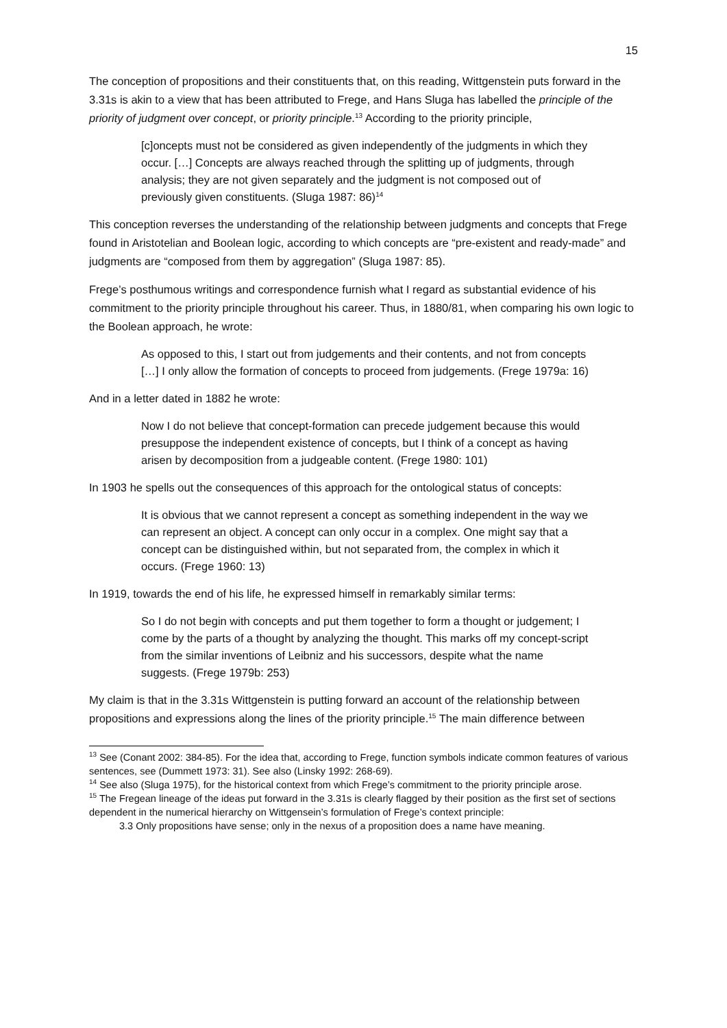15
The conception of propositions and their constituents that, on this reading, Wittgenstein puts forward in the 3.31s is akin to a view that has been attributed to Frege, and Hans Sluga has labelled the principle of the priority of judgment over concept, or priority principle.<sup>13</sup> According to the priority principle,
[c]oncepts must not be considered as given independently of the judgments in which they occur. […] Concepts are always reached through the splitting up of judgments, through analysis; they are not given separately and the judgment is not composed out of previously given constituents. (Sluga 1987: 86)<sup>14</sup>
This conception reverses the understanding of the relationship between judgments and concepts that Frege found in Aristotelian and Boolean logic, according to which concepts are “pre-existent and ready-made” and judgments are “composed from them by aggregation” (Sluga 1987: 85).
Frege’s posthumous writings and correspondence furnish what I regard as substantial evidence of his commitment to the priority principle throughout his career. Thus, in 1880/81, when comparing his own logic to the Boolean approach, he wrote:
As opposed to this, I start out from judgements and their contents, and not from concepts […] I only allow the formation of concepts to proceed from judgements. (Frege 1979a: 16)
And in a letter dated in 1882 he wrote:
Now I do not believe that concept-formation can precede judgement because this would presuppose the independent existence of concepts, but I think of a concept as having arisen by decomposition from a judgeable content. (Frege 1980: 101)
In 1903 he spells out the consequences of this approach for the ontological status of concepts:
It is obvious that we cannot represent a concept as something independent in the way we can represent an object. A concept can only occur in a complex. One might say that a concept can be distinguished within, but not separated from, the complex in which it occurs. (Frege 1960: 13)
In 1919, towards the end of his life, he expressed himself in remarkably similar terms:
So I do not begin with concepts and put them together to form a thought or judgement; I come by the parts of a thought by analyzing the thought. This marks off my concept-script from the similar inventions of Leibniz and his successors, despite what the name suggests. (Frege 1979b: 253)
My claim is that in the 3.31s Wittgenstein is putting forward an account of the relationship between propositions and expressions along the lines of the priority principle.<sup>15</sup> The main difference between
<sup>13</sup> See (Conant 2002: 384-85). For the idea that, according to Frege, function symbols indicate common features of various sentences, see (Dummett 1973: 31). See also (Linsky 1992: 268-69).
<sup>14</sup> See also (Sluga 1975), for the historical context from which Frege’s commitment to the priority principle arose.
<sup>15</sup> The Fregean lineage of the ideas put forward in the 3.31s is clearly flagged by their position as the first set of sections dependent in the numerical hierarchy on Wittgensein’s formulation of Frege’s context principle:
3.3 Only propositions have sense; only in the nexus of a proposition does a name have meaning.